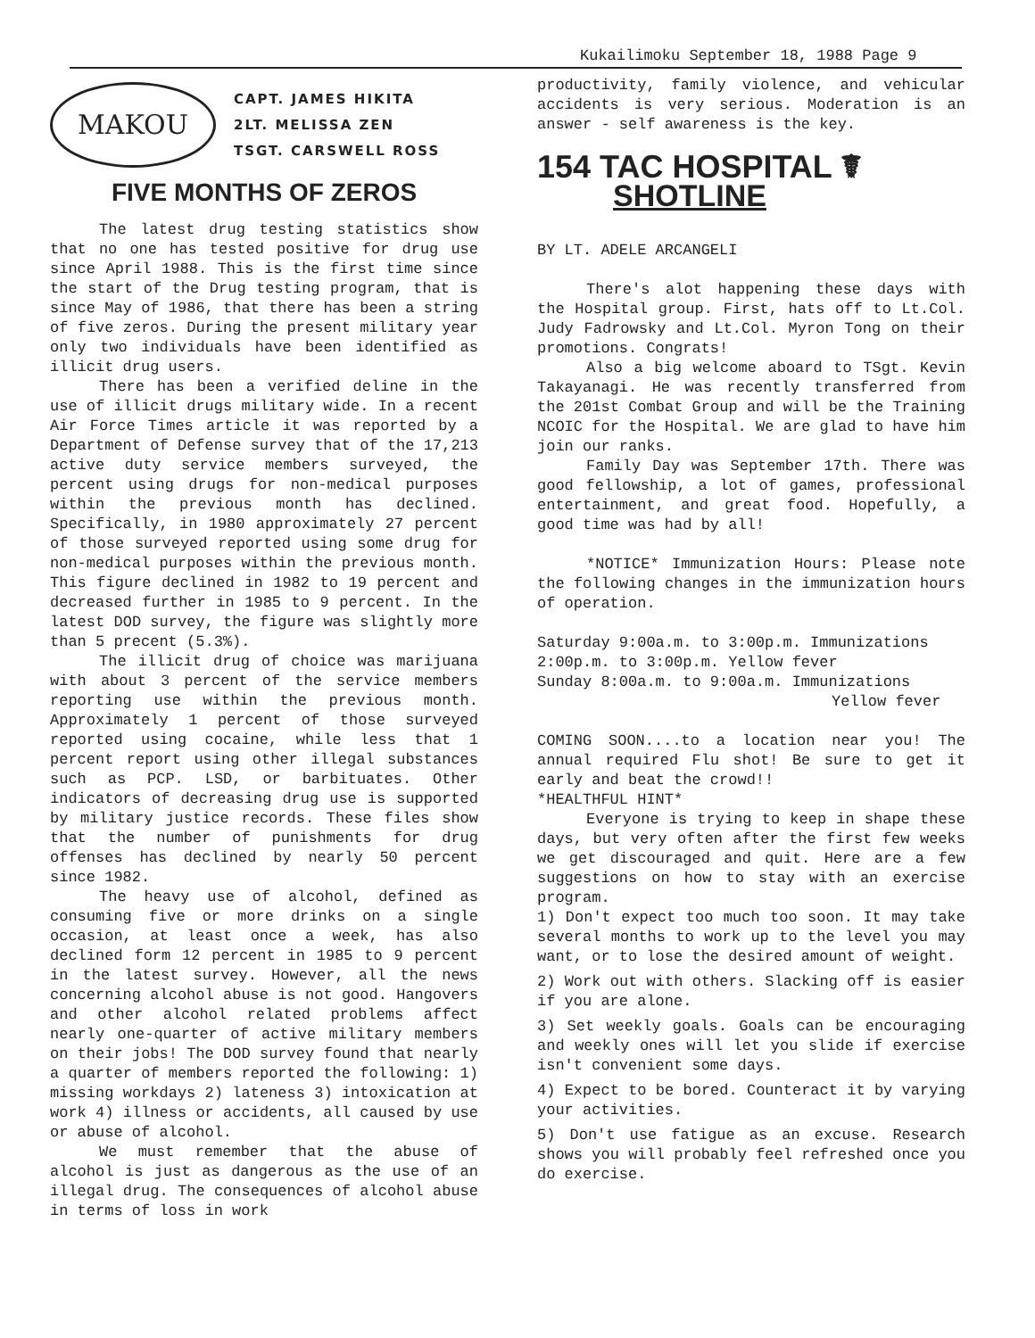Kukailimoku September 18, 1988 Page 9
MAKOU
CAPT. JAMES HIKITA
2LT. MELISSA ZEN
TSGT. CARSWELL ROSS
FIVE MONTHS OF ZEROS
The latest drug testing statistics show that no one has tested positive for drug use since April 1988. This is the first time since the start of the Drug testing program, that is since May of 1986, that there has been a string of five zeros. During the present military year only two individuals have been identified as illicit drug users.
There has been a verified deline in the use of illicit drugs military wide. In a recent Air Force Times article it was reported by a Department of Defense survey that of the 17,213 active duty service members surveyed, the percent using drugs for non-medical purposes within the previous month has declined. Specifically, in 1980 approximately 27 percent of those surveyed reported using some drug for non-medical purposes within the previous month. This figure declined in 1982 to 19 percent and decreased further in 1985 to 9 percent. In the latest DOD survey, the figure was slightly more than 5 precent (5.3%).
The illicit drug of choice was marijuana with about 3 percent of the service members reporting use within the previous month. Approximately 1 percent of those surveyed reported using cocaine, while less that 1 percent report using other illegal substances such as PCP. LSD, or barbituates. Other indicators of decreasing drug use is supported by military justice records. These files show that the number of punishments for drug offenses has declined by nearly 50 percent since 1982.
The heavy use of alcohol, defined as consuming five or more drinks on a single occasion, at least once a week, has also declined form 12 percent in 1985 to 9 percent in the latest survey. However, all the news concerning alcohol abuse is not good. Hangovers and other alcohol related problems affect nearly one-quarter of active military members on their jobs! The DOD survey found that nearly a quarter of members reported the following: 1) missing workdays 2) lateness 3) intoxication at work 4) illness or accidents, all caused by use or abuse of alcohol.
We must remember that the abuse of alcohol is just as dangerous as the use of an illegal drug. The consequences of alcohol abuse in terms of loss in work
productivity, family violence, and vehicular accidents is very serious. Moderation is an answer - self awareness is the key.
154 TAC HOSPITAL ☤
SHOTLINE
BY LT. ADELE ARCANGELI
There's alot happening these days with the Hospital group. First, hats off to Lt.Col. Judy Fadrowsky and Lt.Col. Myron Tong on their promotions. Congrats!
Also a big welcome aboard to TSgt. Kevin Takayanagi. He was recently transferred from the 201st Combat Group and will be the Training NCOIC for the Hospital. We are glad to have him join our ranks.
Family Day was September 17th. There was good fellowship, a lot of games, professional entertainment, and great food. Hopefully, a good time was had by all!
*NOTICE* Immunization Hours: Please note the following changes in the immunization hours of operation.
Saturday 9:00a.m. to 3:00p.m. Immunizations
2:00p.m. to 3:00p.m. Yellow fever
Sunday 8:00a.m. to 9:00a.m. Immunizations
Yellow fever
COMING SOON....to a location near you! The annual required Flu shot! Be sure to get it early and beat the crowd!!
*HEALTHFUL HINT*
Everyone is trying to keep in shape these days, but very often after the first few weeks we get discouraged and quit. Here are a few suggestions on how to stay with an exercise program.
1) Don't expect too much too soon. It may take several months to work up to the level you may want, or to lose the desired amount of weight.
2) Work out with others. Slacking off is easier if you are alone.
3) Set weekly goals. Goals can be encouraging and weekly ones will let you slide if exercise isn't convenient some days.
4) Expect to be bored. Counteract it by varying your activities.
5) Don't use fatigue as an excuse. Research shows you will probably feel refreshed once you do exercise.